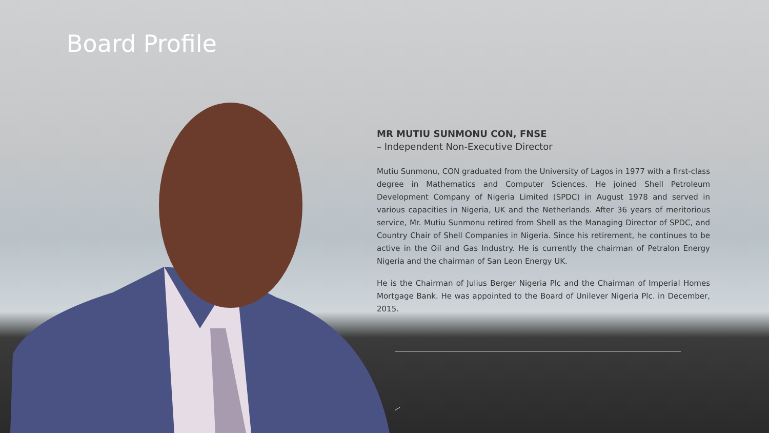Board Profile
MR MUTIU SUNMONU CON, FNSE
– Independent Non-Executive Director
Mutiu Sunmonu, CON graduated from the University of Lagos in 1977 with a first-class degree in Mathematics and Computer Sciences. He joined Shell Petroleum Development Company of Nigeria Limited (SPDC) in August 1978 and served in various capacities in Nigeria, UK and the Netherlands. After 36 years of meritorious service, Mr. Mutiu Sunmonu retired from Shell as the Managing Director of SPDC, and Country Chair of Shell Companies in Nigeria. Since his retirement, he continues to be active in the Oil and Gas Industry. He is currently the chairman of Petralon Energy Nigeria and the chairman of San Leon Energy UK.
He is the Chairman of Julius Berger Nigeria Plc and the Chairman of Imperial Homes Mortgage Bank. He was appointed to the Board of Unilever Nigeria Plc. in December, 2015.